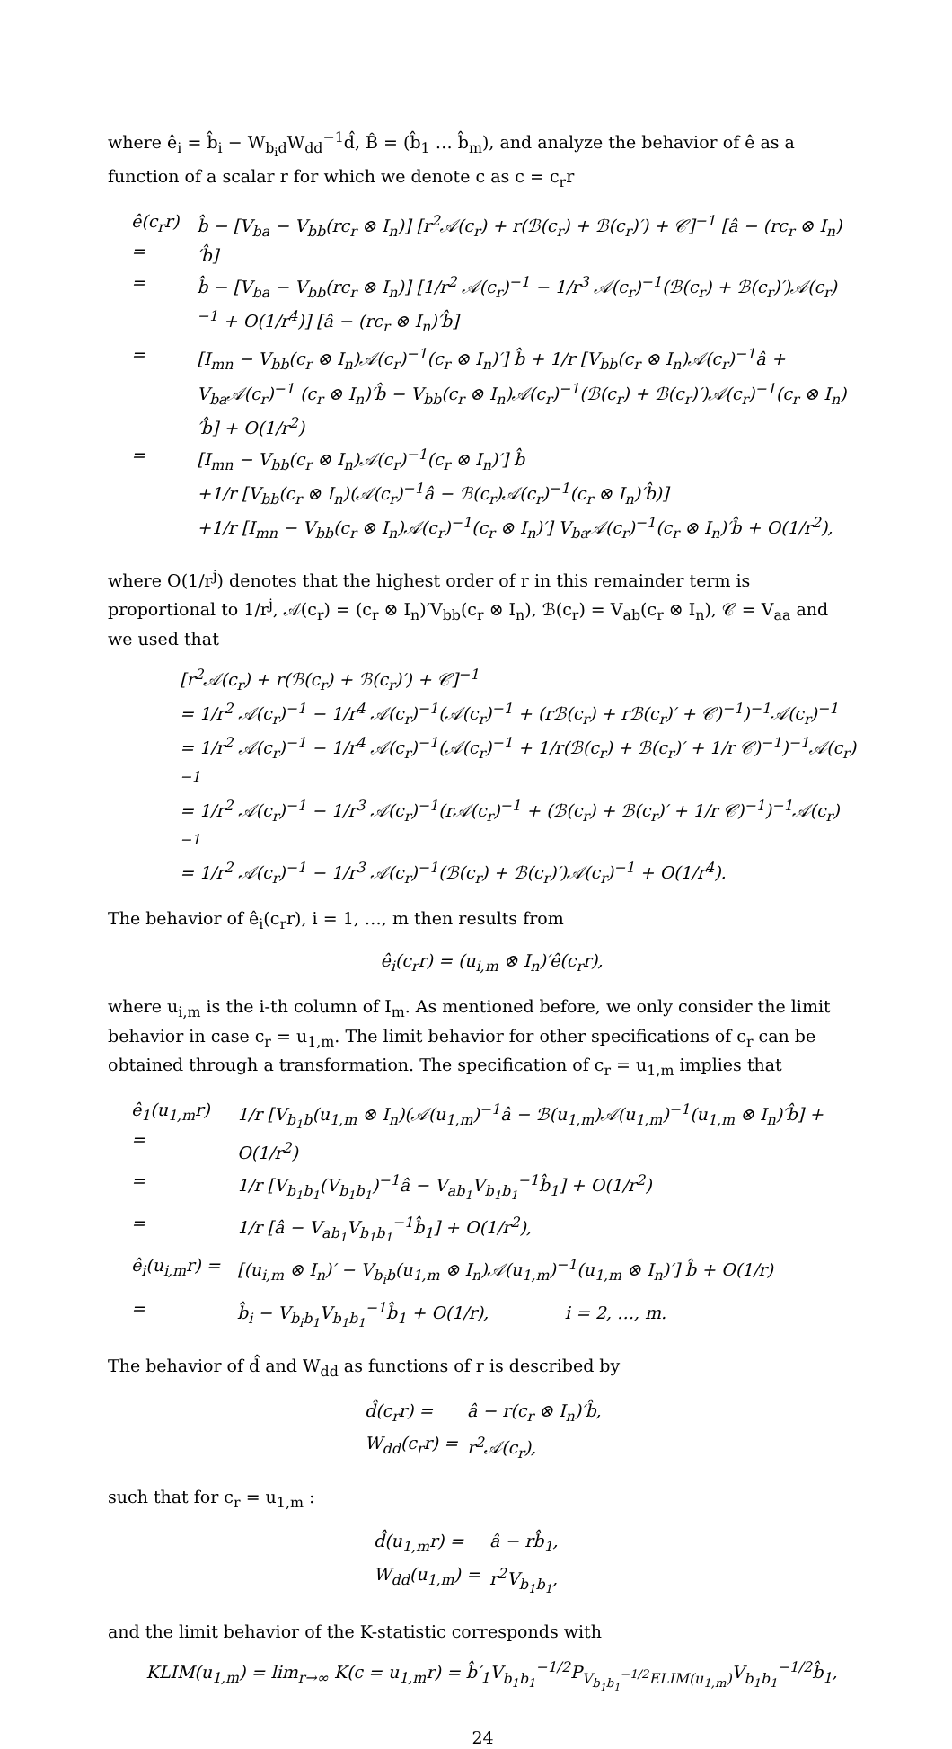where ê<sub>i</sub> = b̂<sub>i</sub> − W<sub>b<sub>i</sub>d</sub>W<sub>dd</sub><sup>−1</sup>d̂, B̂ = (b̂<sub>1</sub> … b̂<sub>m</sub>), and analyze the behavior of ê as a function of a scalar r for which we denote c as c = c<sub>r</sub>r
| ê(c<sub>r</sub>r) = | b̂ − [V<sub>ba</sub> − V<sub>bb</sub>(rc<sub>r</sub> ⊗ I<sub>n</sub>)] [r<sup>2</sup>𝒜(c<sub>r</sub>) + r(ℬ(c<sub>r</sub>) + ℬ(c<sub>r</sub>)′) + 𝒞]<sup>−1</sup> [â − (rc<sub>r</sub> ⊗ I<sub>n</sub>)′b̂] |
| = | b̂ − [V<sub>ba</sub> − V<sub>bb</sub>(rc<sub>r</sub> ⊗ I<sub>n</sub>)] [1/r<sup>2</sup> 𝒜(c<sub>r</sub>)<sup>−1</sup> − 1/r<sup>3</sup> 𝒜(c<sub>r</sub>)<sup>−1</sup>(ℬ(c<sub>r</sub>) + ℬ(c<sub>r</sub>)′)𝒜(c<sub>r</sub>)<sup>−1</sup> + O(1/r<sup>4</sup>)] [â − (rc<sub>r</sub> ⊗ I<sub>n</sub>)′b̂] |
| = | [I<sub>mn</sub> − V<sub>bb</sub>(c<sub>r</sub> ⊗ I<sub>n</sub>)𝒜(c<sub>r</sub>)<sup>−1</sup>(c<sub>r</sub> ⊗ I<sub>n</sub>)′] b̂ + 1/r [V<sub>bb</sub>(c<sub>r</sub> ⊗ I<sub>n</sub>)𝒜(c<sub>r</sub>)<sup>−1</sup>â + V<sub>ba</sub>𝒜(c<sub>r</sub>)<sup>−1</sup> (c<sub>r</sub> ⊗ I<sub>n</sub>)′b̂ − V<sub>bb</sub>(c<sub>r</sub> ⊗ I<sub>n</sub>)𝒜(c<sub>r</sub>)<sup>−1</sup>(ℬ(c<sub>r</sub>) + ℬ(c<sub>r</sub>)′)𝒜(c<sub>r</sub>)<sup>−1</sup>(c<sub>r</sub> ⊗ I<sub>n</sub>)′b̂] + O(1/r<sup>2</sup>) |
| = | [I<sub>mn</sub> − V<sub>bb</sub>(c<sub>r</sub> ⊗ I<sub>n</sub>)𝒜(c<sub>r</sub>)<sup>−1</sup>(c<sub>r</sub> ⊗ I<sub>n</sub>)′] b̂ +1/r [V<sub>bb</sub>(c<sub>r</sub> ⊗ I<sub>n</sub>)(𝒜(c<sub>r</sub>)<sup>−1</sup>â − ℬ(c<sub>r</sub>)𝒜(c<sub>r</sub>)<sup>−1</sup>(c<sub>r</sub> ⊗ I<sub>n</sub>)′b̂)] +1/r [I<sub>mn</sub> − V<sub>bb</sub>(c<sub>r</sub> ⊗ I<sub>n</sub>)𝒜(c<sub>r</sub>)<sup>−1</sup>(c<sub>r</sub> ⊗ I<sub>n</sub>)′] V<sub>ba</sub>𝒜(c<sub>r</sub>)<sup>−1</sup>(c<sub>r</sub> ⊗ I<sub>n</sub>)′b̂ + O(1/r<sup>2</sup>), |
where O(1/r<sup>j</sup>) denotes that the highest order of r in this remainder term is proportional to 1/r<sup>j</sup>, 𝒜(c<sub>r</sub>) = (c<sub>r</sub> ⊗ I<sub>n</sub>)′V<sub>bb</sub>(c<sub>r</sub> ⊗ I<sub>n</sub>), ℬ(c<sub>r</sub>) = V<sub>ab</sub>(c<sub>r</sub> ⊗ I<sub>n</sub>), 𝒞 = V<sub>aa</sub> and we used that
[r<sup>2</sup>𝒜(c<sub>r</sub>) + r(ℬ(c<sub>r</sub>) + ℬ(c<sub>r</sub>)′) + 𝒞]<sup>−1</sup>
= 1/r<sup>2</sup> 𝒜(c<sub>r</sub>)<sup>−1</sup> − 1/r<sup>4</sup> 𝒜(c<sub>r</sub>)<sup>−1</sup>(𝒜(c<sub>r</sub>)<sup>−1</sup> + (rℬ(c<sub>r</sub>) + rℬ(c<sub>r</sub>)′ + 𝒞)<sup>−1</sup>)<sup>−1</sup>𝒜(c<sub>r</sub>)<sup>−1</sup>
= 1/r<sup>2</sup> 𝒜(c<sub>r</sub>)<sup>−1</sup> − 1/r<sup>4</sup> 𝒜(c<sub>r</sub>)<sup>−1</sup>(𝒜(c<sub>r</sub>)<sup>−1</sup> + 1/r(ℬ(c<sub>r</sub>) + ℬ(c<sub>r</sub>)′ + 1/r 𝒞)<sup>−1</sup>)<sup>−1</sup>𝒜(c<sub>r</sub>)<sup>−1</sup>
= 1/r<sup>2</sup> 𝒜(c<sub>r</sub>)<sup>−1</sup> − 1/r<sup>3</sup> 𝒜(c<sub>r</sub>)<sup>−1</sup>(r𝒜(c<sub>r</sub>)<sup>−1</sup> + (ℬ(c<sub>r</sub>) + ℬ(c<sub>r</sub>)′ + 1/r 𝒞)<sup>−1</sup>)<sup>−1</sup>𝒜(c<sub>r</sub>)<sup>−1</sup>
= 1/r<sup>2</sup> 𝒜(c<sub>r</sub>)<sup>−1</sup> − 1/r<sup>3</sup> 𝒜(c<sub>r</sub>)<sup>−1</sup>(ℬ(c<sub>r</sub>) + ℬ(c<sub>r</sub>)′)𝒜(c<sub>r</sub>)<sup>−1</sup> + O(1/r<sup>4</sup>).
The behavior of ê<sub>i</sub>(c<sub>r</sub>r), i = 1, …, m then results from
ê<sub>i</sub>(c<sub>r</sub>r) = (u<sub>i,m</sub> ⊗ I<sub>n</sub>)′ê(c<sub>r</sub>r),
where u<sub>i,m</sub> is the i-th column of I<sub>m</sub>. As mentioned before, we only consider the limit behavior in case c<sub>r</sub> = u<sub>1,m</sub>. The limit behavior for other specifications of c<sub>r</sub> can be obtained through a transformation. The specification of c<sub>r</sub> = u<sub>1,m</sub> implies that
| ê<sub>1</sub>(u<sub>1,m</sub>r) = | 1/r [V<sub>b<sub>1</sub>b</sub>(u<sub>1,m</sub> ⊗ I<sub>n</sub>)(𝒜(u<sub>1,m</sub>)<sup>−1</sup>â − ℬ(u<sub>1,m</sub>)𝒜(u<sub>1,m</sub>)<sup>−1</sup>(u<sub>1,m</sub> ⊗ I<sub>n</sub>)′b̂] + O(1/r<sup>2</sup>) |
| = | 1/r [V<sub>b<sub>1</sub>b<sub>1</sub></sub>(V<sub>b<sub>1</sub>b<sub>1</sub></sub>)<sup>−1</sup>â − V<sub>ab<sub>1</sub></sub>V<sub>b<sub>1</sub>b<sub>1</sub></sub><sup>−1</sup>b̂<sub>1</sub>] + O(1/r<sup>2</sup>) |
| = | 1/r [â − V<sub>ab<sub>1</sub></sub>V<sub>b<sub>1</sub>b<sub>1</sub></sub><sup>−1</sup>b̂<sub>1</sub>] + O(1/r<sup>2</sup>), |
| ê<sub>i</sub>(u<sub>i,m</sub>r) = | [(u<sub>i,m</sub> ⊗ I<sub>n</sub>)′ − V<sub>b<sub>i</sub>b</sub>(u<sub>1,m</sub> ⊗ I<sub>n</sub>)𝒜(u<sub>1,m</sub>)<sup>−1</sup>(u<sub>1,m</sub> ⊗ I<sub>n</sub>)′] b̂ + O(1/r) |
| = | b̂<sub>i</sub> − V<sub>b<sub>i</sub>b<sub>1</sub></sub>V<sub>b<sub>1</sub>b<sub>1</sub></sub><sup>−1</sup>b̂<sub>1</sub> + O(1/r), i = 2, …, m. |
The behavior of d̂ and W<sub>dd</sub> as functions of r is described by
| d̂(c<sub>r</sub>r) = | â − r(c<sub>r</sub> ⊗ I<sub>n</sub>)′b̂, |
| W<sub>dd</sub>(c<sub>r</sub>r) = | r<sup>2</sup>𝒜(c<sub>r</sub>), |
such that for c<sub>r</sub> = u<sub>1,m</sub> :
| d̂(u<sub>1,m</sub>r) = | â − rb̂<sub>1</sub>, |
| W<sub>dd</sub>(u<sub>1,m</sub>) = | r<sup>2</sup>V<sub>b<sub>1</sub>b<sub>1</sub></sub>, |
and the limit behavior of the K-statistic corresponds with
KLIM(u<sub>1,m</sub>) = lim<sub>r→∞</sub> K(c = u<sub>1,m</sub>r) = b̂′<sub>1</sub>V<sub>b<sub>1</sub>b<sub>1</sub></sub><sup>−1/2</sup>P<sub>V<sub>b<sub>1</sub>b<sub>1</sub></sub><sup>−1/2</sup>ELIM(u<sub>1,m</sub>)</sub>V<sub>b<sub>1</sub>b<sub>1</sub></sub><sup>−1/2</sup>b̂<sub>1</sub>,
24